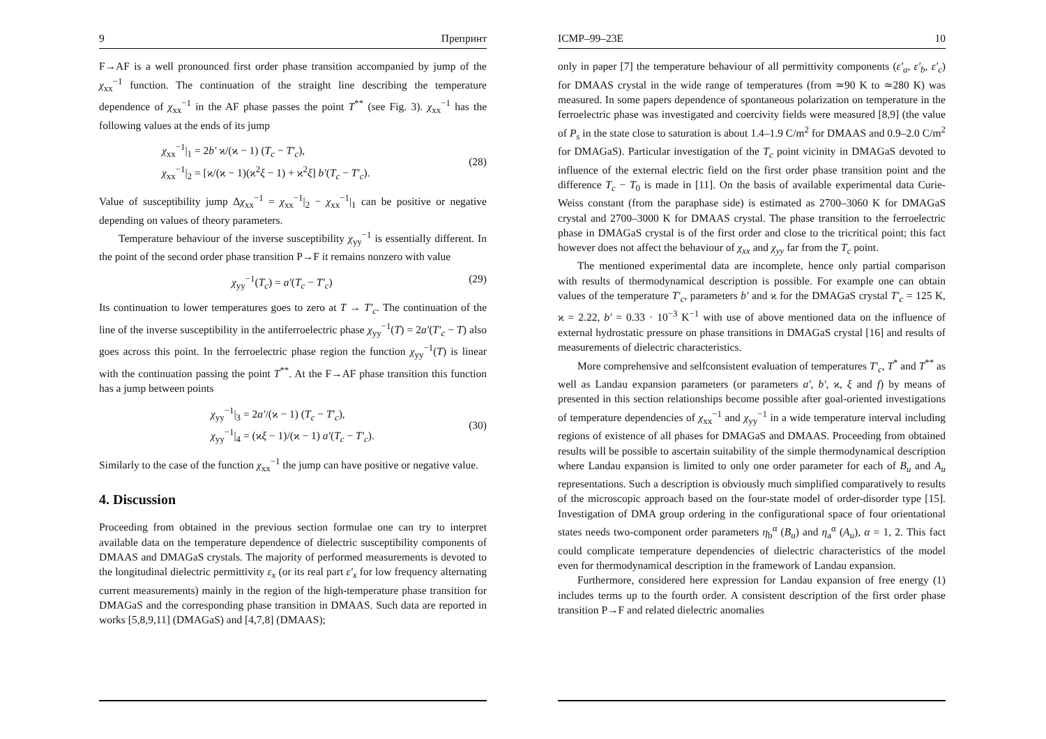9 Препринт
F→AF is a well pronounced first order phase transition accompanied by jump of the χ<sub>xx</sub><sup>−1</sup> function. The continuation of the straight line describing the temperature dependence of χ<sub>xx</sub><sup>−1</sup> in the AF phase passes the point T<sup>**</sup> (see Fig. 3). χ<sub>xx</sub><sup>−1</sup> has the following values at the ends of its jump
χ<sub>xx</sub><sup>−1</sup>|<sub>1</sub> = 2b′ ϰ/(ϰ − 1) (T<sub>c</sub> − T′<sub>c</sub>),
χ<sub>xx</sub><sup>−1</sup>|<sub>2</sub> = [ϰ/(ϰ − 1)(ϰ<sup>2</sup>ξ − 1) + ϰ<sup>2</sup>ξ] b′(T<sub>c</sub> − T′<sub>c</sub>).
(28)
Value of susceptibility jump Δχ<sub>xx</sub><sup>−1</sup> = χ<sub>xx</sub><sup>−1</sup>|<sub>2</sub> − χ<sub>xx</sub><sup>−1</sup>|<sub>1</sub> can be positive or negative depending on values of theory parameters.
Temperature behaviour of the inverse susceptibility χ<sub>yy</sub><sup>−1</sup> is essentially different. In the point of the second order phase transition P→F it remains nonzero with value
χ<sub>yy</sub><sup>−1</sup>(T<sub>c</sub>) = a′(T<sub>c</sub> − T′<sub>c</sub>) (29)
Its continuation to lower temperatures goes to zero at T → T′<sub>c</sub>. The continuation of the line of the inverse susceptibility in the antiferroelectric phase χ<sub>yy</sub><sup>−1</sup>(T) = 2a′(T′<sub>c</sub> − T) also goes across this point. In the ferroelectric phase region the function χ<sub>yy</sub><sup>−1</sup>(T) is linear with the continuation passing the point T<sup>**</sup>. At the F→AF phase transition this function has a jump between points
χ<sub>yy</sub><sup>−1</sup>|<sub>3</sub> = 2a′/(ϰ − 1) (T<sub>c</sub> − T′<sub>c</sub>),
χ<sub>yy</sub><sup>−1</sup>|<sub>4</sub> = (ϰξ − 1)/(ϰ − 1) a′(T<sub>c</sub> − T′<sub>c</sub>).
(30)
Similarly to the case of the function χ<sub>xx</sub><sup>−1</sup> the jump can have positive or negative value.
4. Discussion
Proceeding from obtained in the previous section formulae one can try to interpret available data on the temperature dependence of dielectric susceptibility components of DMAAS and DMAGaS crystals. The majority of performed measurements is devoted to the longitudinal dielectric permittivity ε<sub>x</sub> (or its real part ε′<sub>x</sub> for low frequency alternating current measurements) mainly in the region of the high-temperature phase transition for DMAGaS and the corresponding phase transition in DMAAS. Such data are reported in works [5,8,9,11] (DMAGaS) and [4,7,8] (DMAAS);
ICMP–99–23E 10
only in paper [7] the temperature behaviour of all permittivity components (ε′<sub>a</sub>, ε′<sub>b</sub>, ε′<sub>c</sub>) for DMAAS crystal in the wide range of temperatures (from ≃90 K to ≃280 K) was measured. In some papers dependence of spontaneous polarization on temperature in the ferroelectric phase was investigated and coercivity fields were measured [8,9] (the value of P<sub>s</sub> in the state close to saturation is about 1.4–1.9 C/m<sup>2</sup> for DMAAS and 0.9–2.0 C/m<sup>2</sup> for DMAGaS). Particular investigation of the T<sub>c</sub> point vicinity in DMAGaS devoted to influence of the external electric field on the first order phase transition point and the difference T<sub>c</sub> − T<sub>0</sub> is made in [11]. On the basis of available experimental data Curie-Weiss constant (from the paraphase side) is estimated as 2700–3060 K for DMAGaS crystal and 2700–3000 K for DMAAS crystal. The phase transition to the ferroelectric phase in DMAGaS crystal is of the first order and close to the tricritical point; this fact however does not affect the behaviour of χ<sub>xx</sub> and χ<sub>yy</sub> far from the T<sub>c</sub> point.
The mentioned experimental data are incomplete, hence only partial comparison with results of thermodynamical description is possible. For example one can obtain values of the temperature T′<sub>c</sub>, parameters b′ and ϰ for the DMAGaS crystal T′<sub>c</sub> = 125 K, ϰ = 2.22, b′ = 0.33 · 10<sup>−3</sup> K<sup>−1</sup> with use of above mentioned data on the influence of external hydrostatic pressure on phase transitions in DMAGaS crystal [16] and results of measurements of dielectric characteristics.
More comprehensive and selfconsistent evaluation of temperatures T′<sub>c</sub>, T<sup>*</sup> and T<sup>**</sup> as well as Landau expansion parameters (or parameters a′, b′, ϰ, ξ and f) by means of presented in this section relationships become possible after goal-oriented investigations of temperature dependencies of χ<sub>xx</sub><sup>−1</sup> and χ<sub>yy</sub><sup>−1</sup> in a wide temperature interval including regions of existence of all phases for DMAGaS and DMAAS. Proceeding from obtained results will be possible to ascertain suitability of the simple thermodynamical description where Landau expansion is limited to only one order parameter for each of B<sub>u</sub> and A<sub>u</sub> representations. Such a description is obviously much simplified comparatively to results of the microscopic approach based on the four-state model of order-disorder type [15]. Investigation of DMA group ordering in the configurational space of four orientational states needs two-component order parameters η<sub>b</sub><sup>α</sup> (B<sub>u</sub>) and η<sub>a</sub><sup>α</sup> (A<sub>u</sub>), α = 1, 2. This fact could complicate temperature dependencies of dielectric characteristics of the model even for thermodynamical description in the framework of Landau expansion.
Furthermore, considered here expression for Landau expansion of free energy (1) includes terms up to the fourth order. A consistent description of the first order phase transition P→F and related dielectric anomalies